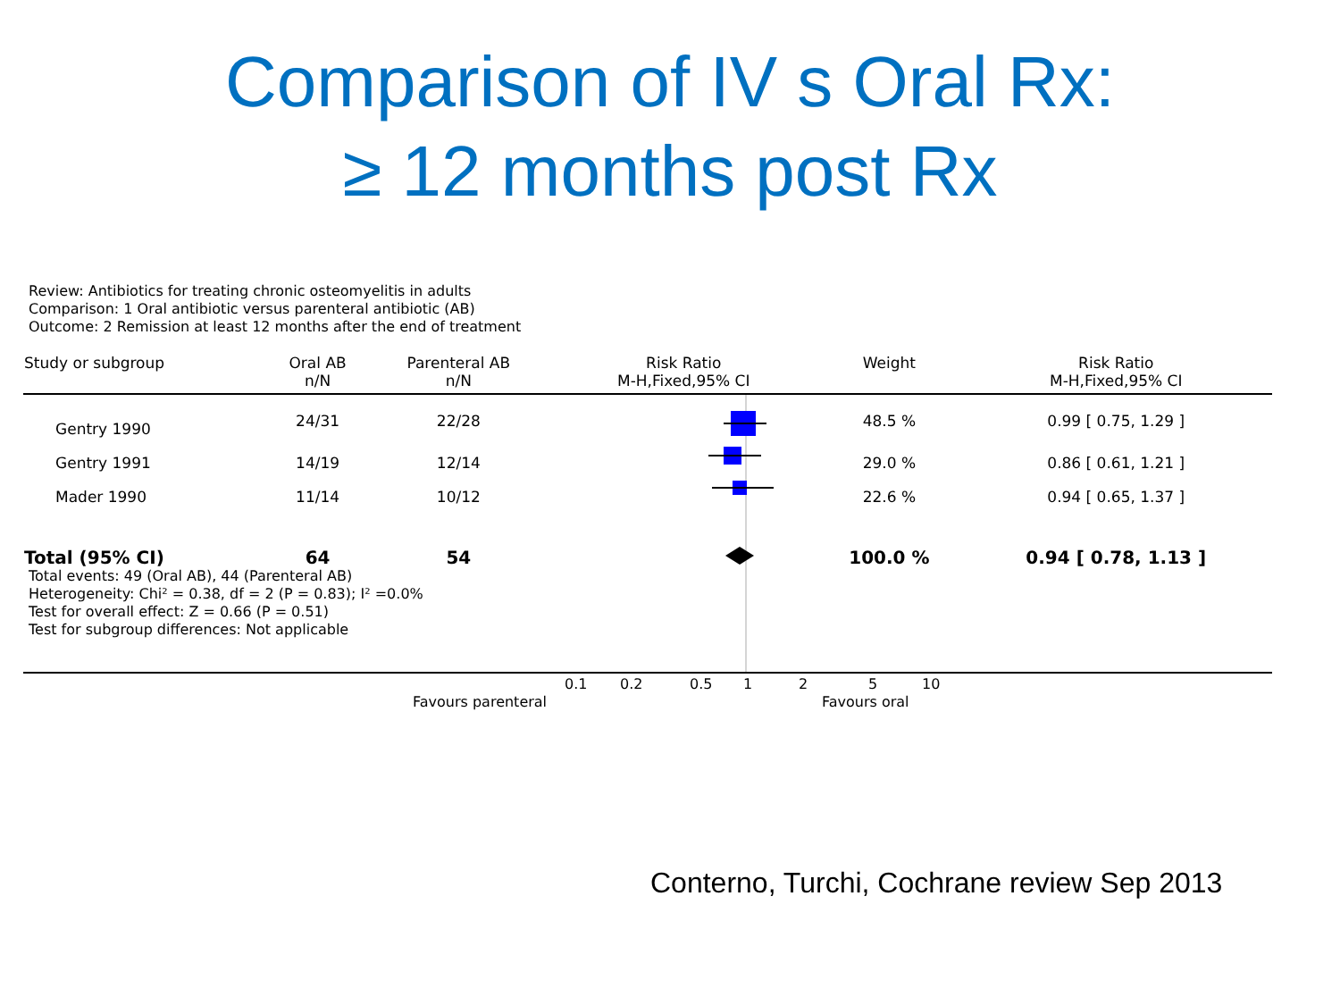Comparison of IV s Oral Rx:
≥ 12 months post Rx
Review: Antibiotics for treating chronic osteomyelitis in adults
Comparison: 1 Oral antibiotic versus parenteral antibiotic (AB)
Outcome: 2 Remission at least 12 months after the end of treatment
| Study or subgroup | Oral AB n/N | Parenteral AB n/N | Risk Ratio M-H,Fixed,95% CI | Weight | Risk Ratio M-H,Fixed,95% CI |
| --- | --- | --- | --- | --- | --- |
| Gentry 1990 | 24/31 | 22/28 | | 48.5 % | 0.99 [ 0.75, 1.29 ] |
| Gentry 1991 | 14/19 | 12/14 | | 29.0 % | 0.86 [ 0.61, 1.21 ] |
| Mader 1990 | 11/14 | 10/12 | | 22.6 % | 0.94 [ 0.65, 1.37 ] |
| Total (95% CI) | 64 | 54 | | 100.0 % | 0.94 [ 0.78, 1.13 ] |
Total events: 49 (Oral AB), 44 (Parenteral AB)
Heterogeneity: Chi² = 0.38, df = 2 (P = 0.83); I² =0.0%
Test for overall effect: Z = 0.66 (P = 0.51)
Test for subgroup differences: Not applicable
0.1 0.2 0.5 1 2 5 10
Favours parenteral Favours oral
Conterno, Turchi, Cochrane review Sep 2013